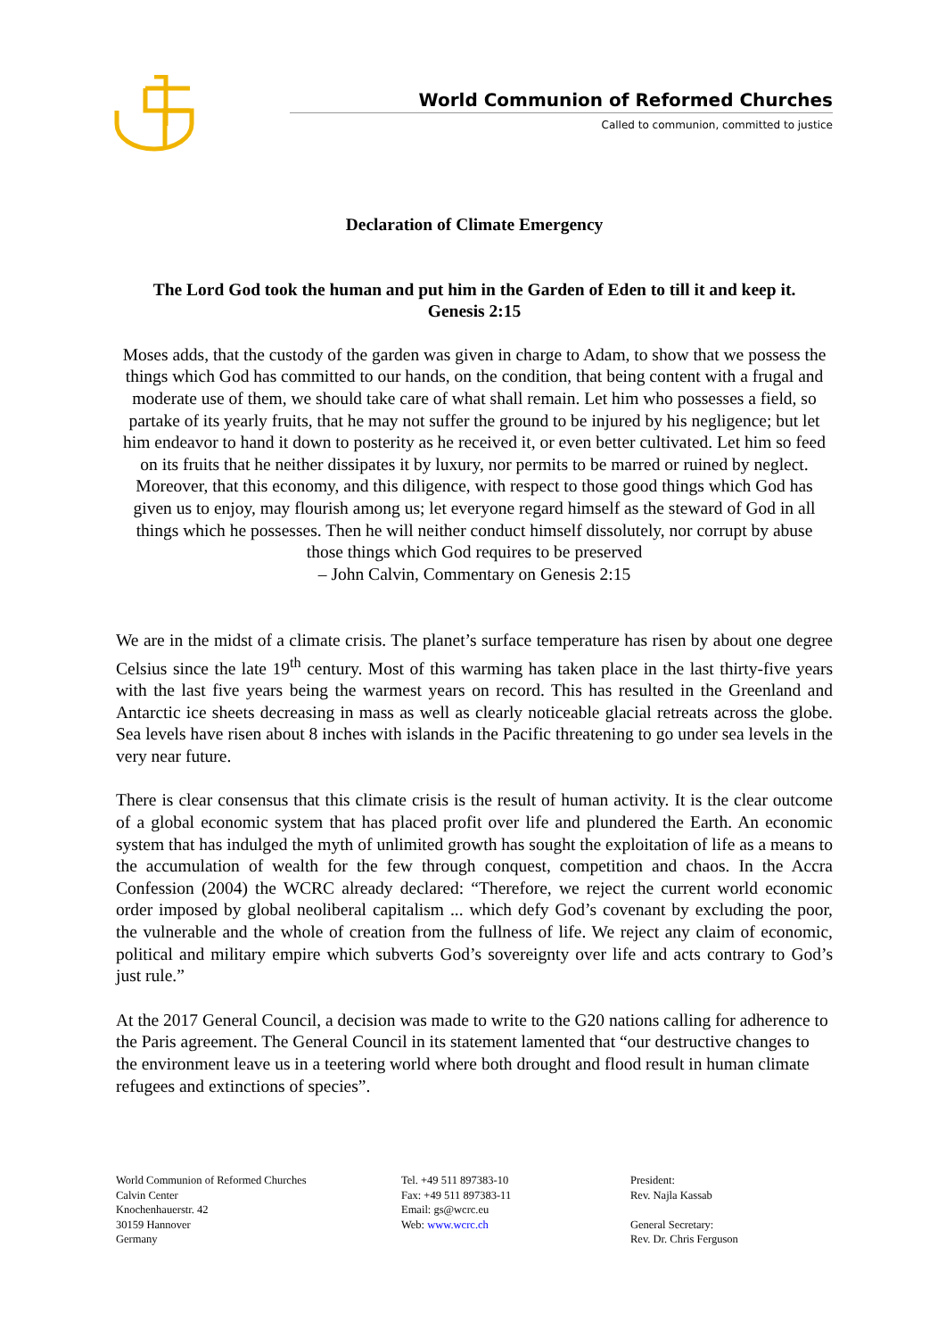World Communion of Reformed Churches
Called to communion, committed to justice
Declaration of Climate Emergency
The Lord God took the human and put him in the Garden of Eden to till it and keep it.
Genesis 2:15
Moses adds, that the custody of the garden was given in charge to Adam, to show that we possess the things which God has committed to our hands, on the condition, that being content with a frugal and moderate use of them, we should take care of what shall remain. Let him who possesses a field, so partake of its yearly fruits, that he may not suffer the ground to be injured by his negligence; but let him endeavor to hand it down to posterity as he received it, or even better cultivated. Let him so feed on its fruits that he neither dissipates it by luxury, nor permits to be marred or ruined by neglect. Moreover, that this economy, and this diligence, with respect to those good things which God has given us to enjoy, may flourish among us; let everyone regard himself as the steward of God in all things which he possesses. Then he will neither conduct himself dissolutely, nor corrupt by abuse those things which God requires to be preserved
– John Calvin, Commentary on Genesis 2:15
We are in the midst of a climate crisis. The planet’s surface temperature has risen by about one degree Celsius since the late 19<sup>th</sup> century. Most of this warming has taken place in the last thirty-five years with the last five years being the warmest years on record. This has resulted in the Greenland and Antarctic ice sheets decreasing in mass as well as clearly noticeable glacial retreats across the globe. Sea levels have risen about 8 inches with islands in the Pacific threatening to go under sea levels in the very near future.
There is clear consensus that this climate crisis is the result of human activity. It is the clear outcome of a global economic system that has placed profit over life and plundered the Earth. An economic system that has indulged the myth of unlimited growth has sought the exploitation of life as a means to the accumulation of wealth for the few through conquest, competition and chaos. In the Accra Confession (2004) the WCRC already declared: “Therefore, we reject the current world economic order imposed by global neoliberal capitalism ... which defy God’s covenant by excluding the poor, the vulnerable and the whole of creation from the fullness of life. We reject any claim of economic, political and military empire which subverts God’s sovereignty over life and acts contrary to God’s just rule.”
At the 2017 General Council, a decision was made to write to the G20 nations calling for adherence to the Paris agreement. The General Council in its statement lamented that “our destructive changes to the environment leave us in a teetering world where both drought and flood result in human climate refugees and extinctions of species”.
World Communion of Reformed Churches
Calvin Center
Knochenhauerstr. 42
30159 Hannover
Germany
Tel. +49 511 897383-10
Fax: +49 511 897383-11
Email: gs@wcrc.eu
Web: www.wcrc.ch
President:
Rev. Najla Kassab
General Secretary:
Rev. Dr. Chris Ferguson